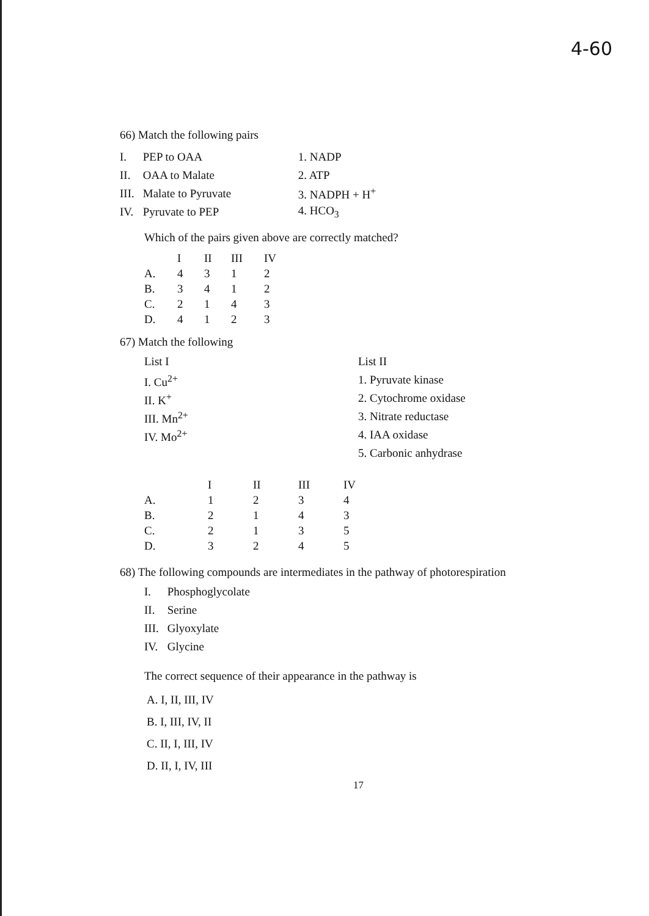4-60
66) Match the following pairs
| I. | PEP to OAA | 1. NADP |
| II. | OAA to Malate | 2. ATP |
| III. | Malate to Pyruvate | 3. NADPH + H<sup>+</sup> |
| IV. | Pyruvate to PEP | 4. HCO<sub>3</sub> |
Which of the pairs given above are correctly matched?
| | I | II | III | IV |
| --- | --- | --- | --- | --- |
| A. | 4 | 3 | 1 | 2 |
| B. | 3 | 4 | 1 | 2 |
| C. | 2 | 1 | 4 | 3 |
| D. | 4 | 1 | 2 | 3 |
67) Match the following
List I
I. Cu<sup>2+</sup>
II. K<sup>+</sup>
III. Mn<sup>2+</sup>
IV. Mo<sup>2+</sup>
List II
1. Pyruvate kinase
2. Cytochrome oxidase
3. Nitrate reductase
4. IAA oxidase
5. Carbonic anhydrase
| | I | II | III | IV |
| --- | --- | --- | --- | --- |
| A. | 1 | 2 | 3 | 4 |
| B. | 2 | 1 | 4 | 3 |
| C. | 2 | 1 | 3 | 5 |
| D. | 3 | 2 | 4 | 5 |
68) The following compounds are intermediates in the pathway of photorespiration
| I. | Phosphoglycolate |
| II. | Serine |
| III. | Glyoxylate |
| IV. | Glycine |
The correct sequence of their appearance in the pathway is
A. I, II, III, IV
B. I, III, IV, II
C. II, I, III, IV
D. II, I, IV, III
17